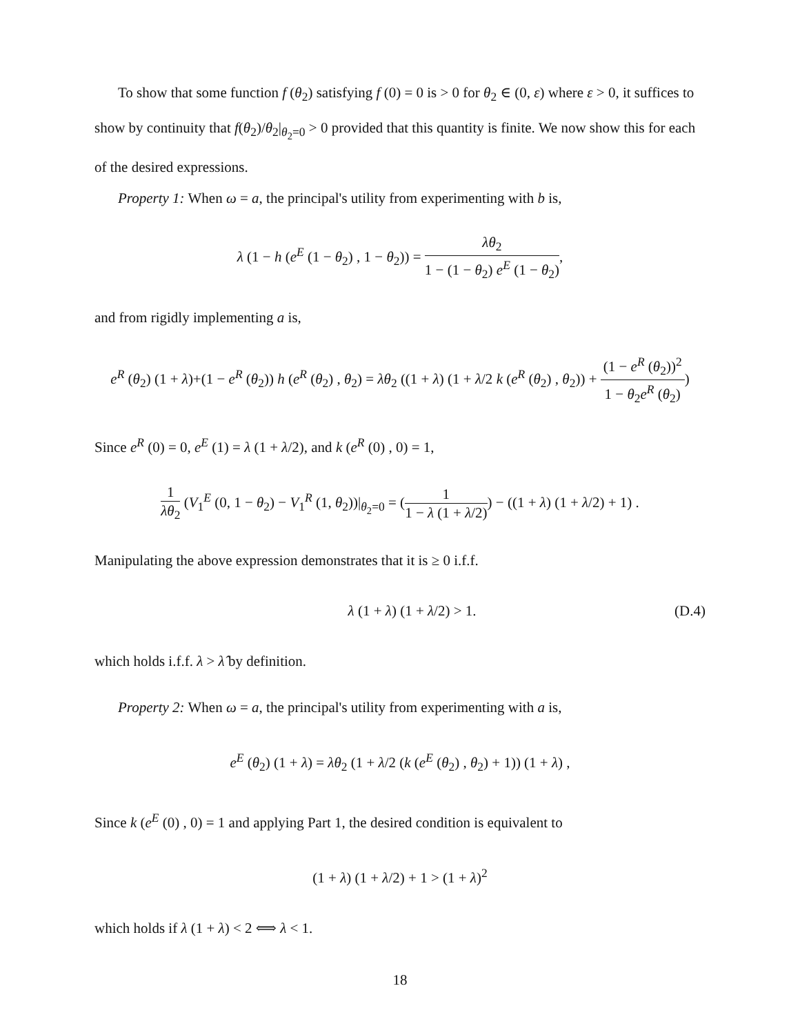To show that some function f (θ<sub>2</sub>) satisfying f (0) = 0 is > 0 for θ<sub>2</sub> ∈ (0, ε) where ε > 0, it suffices to show by continuity that f(θ<sub>2</sub>)/θ<sub>2</sub>|<sub>θ<sub>2</sub>=0</sub> > 0 provided that this quantity is finite. We now show this for each of the desired expressions.
Property 1: When ω = a, the principal's utility from experimenting with b is,
λ (1 − h (e<sup>E</sup> (1 − θ<sub>2</sub>) , 1 − θ<sub>2</sub>)) = λθ<sub>2</sub> 1 − (1 − θ<sub>2</sub>) e<sup>E</sup> (1 − θ<sub>2</sub>),
and from rigidly implementing a is,
e<sup>R</sup> (θ<sub>2</sub>) (1 + λ)+(1 − e<sup>R</sup> (θ<sub>2</sub>)) h (e<sup>R</sup> (θ<sub>2</sub>) , θ<sub>2</sub>) = λθ<sub>2</sub> ((1 + λ) (1 + λ/2 k (e<sup>R</sup> (θ<sub>2</sub>) , θ<sub>2</sub>)) + (1 − e<sup>R</sup> (θ<sub>2</sub>))<sup>2</sup> 1 − θ<sub>2</sub>e<sup>R</sup> (θ<sub>2</sub>))
Since e<sup>R</sup> (0) = 0, e<sup>E</sup> (1) = λ (1 + λ/2), and k (e<sup>R</sup> (0) , 0) = 1,
1 λθ<sub>2</sub> (V<sub>1</sub><sup>E</sup> (0, 1 − θ<sub>2</sub>) − V<sub>1</sub><sup>R</sup> (1, θ<sub>2</sub>))|<sub>θ<sub>2</sub>=0</sub> = (1 1 − λ (1 + λ/2)) − ((1 + λ) (1 + λ/2) + 1) .
Manipulating the above expression demonstrates that it is ≥ 0 i.f.f.
λ (1 + λ) (1 + λ/2) > 1. (D.4)
which holds i.f.f. λ > λ̂ by definition.
Property 2: When ω = a, the principal's utility from experimenting with a is,
e<sup>E</sup> (θ<sub>2</sub>) (1 + λ) = λθ<sub>2</sub> (1 + λ/2 (k (e<sup>E</sup> (θ<sub>2</sub>) , θ<sub>2</sub>) + 1)) (1 + λ) ,
Since k (e<sup>E</sup> (0) , 0) = 1 and applying Part 1, the desired condition is equivalent to
(1 + λ) (1 + λ/2) + 1 > (1 + λ)<sup>2</sup>
which holds if λ (1 + λ) < 2 ⟺ λ < 1.
18